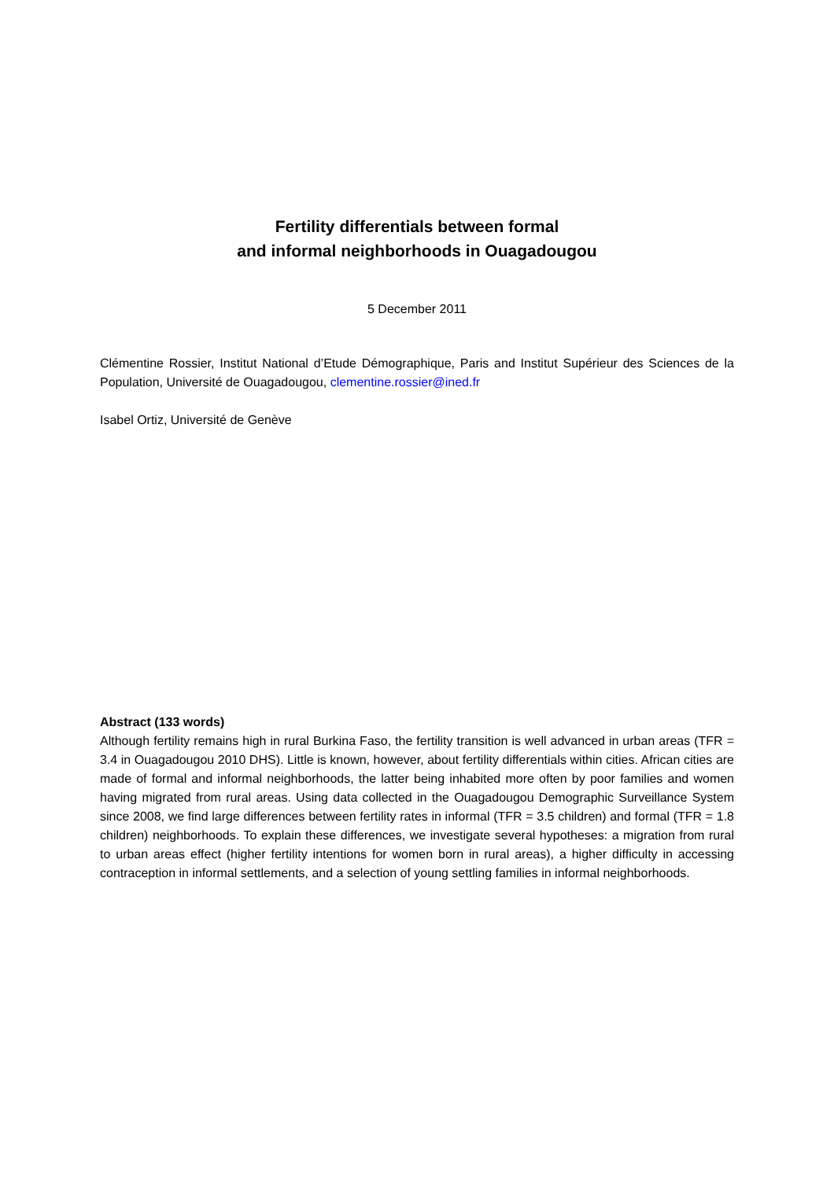Fertility differentials between formal
and informal neighborhoods in Ouagadougou
5 December 2011
Clémentine Rossier, Institut National d’Etude Démographique, Paris and Institut Supérieur des Sciences de la Population, Université de Ouagadougou, clementine.rossier@ined.fr
Isabel Ortiz, Université de Genève
Abstract (133 words)
Although fertility remains high in rural Burkina Faso, the fertility transition is well advanced in urban areas (TFR = 3.4 in Ouagadougou 2010 DHS). Little is known, however, about fertility differentials within cities. African cities are made of formal and informal neighborhoods, the latter being inhabited more often by poor families and women having migrated from rural areas. Using data collected in the Ouagadougou Demographic Surveillance System since 2008, we find large differences between fertility rates in informal (TFR = 3.5 children) and formal (TFR = 1.8 children) neighborhoods. To explain these differences, we investigate several hypotheses: a migration from rural to urban areas effect (higher fertility intentions for women born in rural areas), a higher difficulty in accessing contraception in informal settlements, and a selection of young settling families in informal neighborhoods.